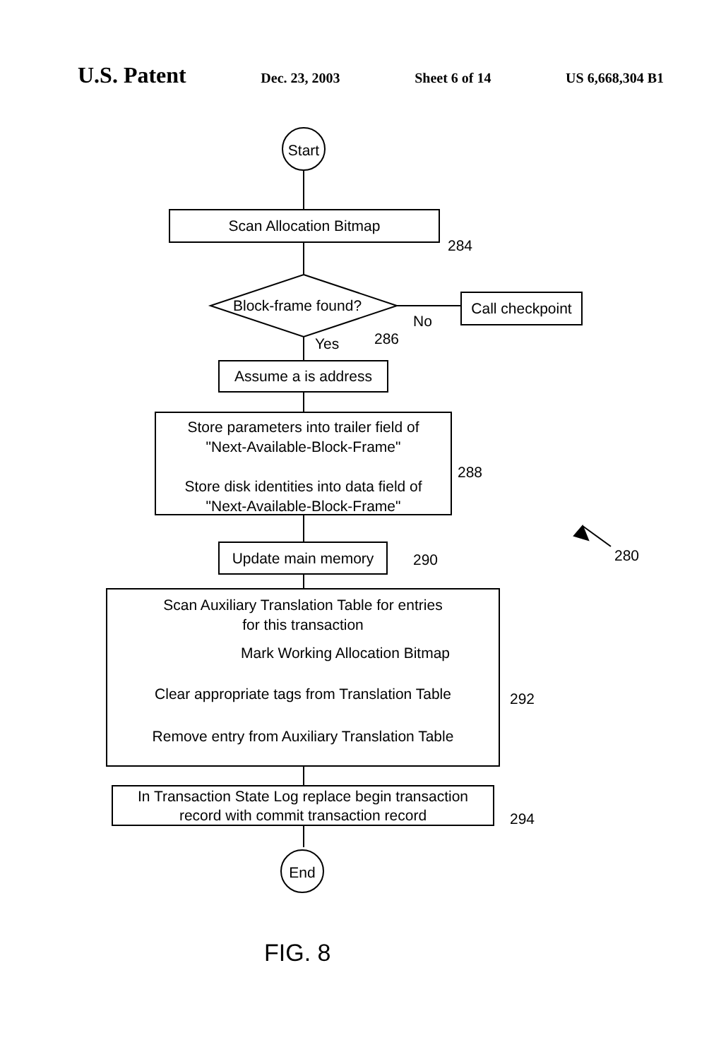U.S. Patent Dec. 23, 2003 Sheet 6 of 14 US 6,668,304 B1
Start
Scan Allocation Bitmap
284
Block-frame found?
Call checkpoint
No
Yes 286
Assume a is address
Store parameters into trailer field of
"Next-Available-Block-Frame"
Store disk identities into data field of
"Next-Available-Block-Frame"
288
Update main memory
290 280
Scan Auxiliary Translation Table for entries
for this transaction
Mark Working Allocation Bitmap
Clear appropriate tags from Translation Table
Remove entry from Auxiliary Translation Table
292
In Transaction State Log replace begin transaction
record with commit transaction record
294
End
FIG. 8